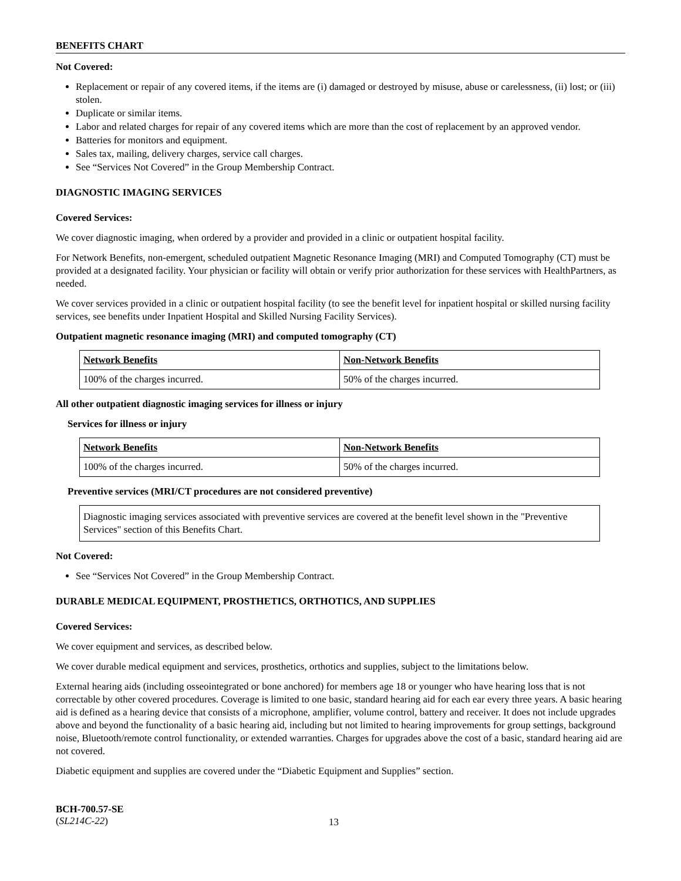BENEFITS CHART
Not Covered:
Replacement or repair of any covered items, if the items are (i) damaged or destroyed by misuse, abuse or carelessness, (ii) lost; or (iii) stolen.
Duplicate or similar items.
Labor and related charges for repair of any covered items which are more than the cost of replacement by an approved vendor.
Batteries for monitors and equipment.
Sales tax, mailing, delivery charges, service call charges.
See “Services Not Covered” in the Group Membership Contract.
DIAGNOSTIC IMAGING SERVICES
Covered Services:
We cover diagnostic imaging, when ordered by a provider and provided in a clinic or outpatient hospital facility.
For Network Benefits, non-emergent, scheduled outpatient Magnetic Resonance Imaging (MRI) and Computed Tomography (CT) must be provided at a designated facility. Your physician or facility will obtain or verify prior authorization for these services with HealthPartners, as needed.
We cover services provided in a clinic or outpatient hospital facility (to see the benefit level for inpatient hospital or skilled nursing facility services, see benefits under Inpatient Hospital and Skilled Nursing Facility Services).
Outpatient magnetic resonance imaging (MRI) and computed tomography (CT)
| Network Benefits | Non-Network Benefits |
| 100% of the charges incurred. | 50% of the charges incurred. |
All other outpatient diagnostic imaging services for illness or injury
Services for illness or injury
| Network Benefits | Non-Network Benefits |
| 100% of the charges incurred. | 50% of the charges incurred. |
Preventive services (MRI/CT procedures are not considered preventive)
Diagnostic imaging services associated with preventive services are covered at the benefit level shown in the "Preventive Services" section of this Benefits Chart.
Not Covered:
See “Services Not Covered” in the Group Membership Contract.
DURABLE MEDICAL EQUIPMENT, PROSTHETICS, ORTHOTICS, AND SUPPLIES
Covered Services:
We cover equipment and services, as described below.
We cover durable medical equipment and services, prosthetics, orthotics and supplies, subject to the limitations below.
External hearing aids (including osseointegrated or bone anchored) for members age 18 or younger who have hearing loss that is not correctable by other covered procedures. Coverage is limited to one basic, standard hearing aid for each ear every three years. A basic hearing aid is defined as a hearing device that consists of a microphone, amplifier, volume control, battery and receiver. It does not include upgrades above and beyond the functionality of a basic hearing aid, including but not limited to hearing improvements for group settings, background noise, Bluetooth/remote control functionality, or extended warranties. Charges for upgrades above the cost of a basic, standard hearing aid are not covered.
Diabetic equipment and supplies are covered under the “Diabetic Equipment and Supplies” section.
BCH-700.57-SE
(SL214C-22)
13